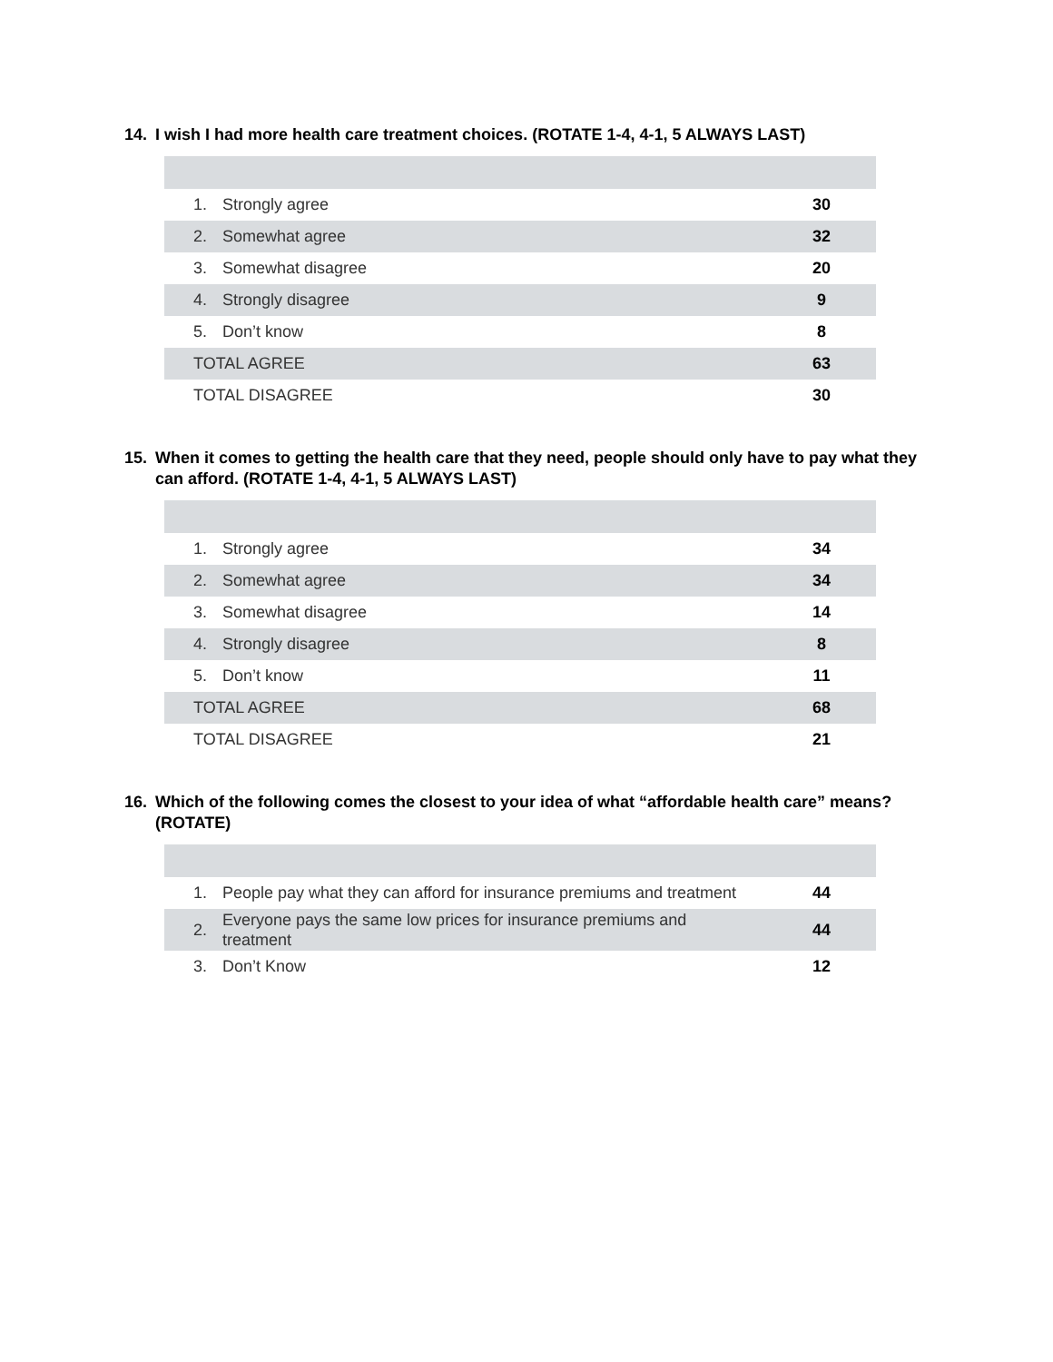14. I wish I had more health care treatment choices. (ROTATE 1-4, 4-1, 5 ALWAYS LAST)
| 1. | Strongly agree | 30 |
| 2. | Somewhat agree | 32 |
| 3. | Somewhat disagree | 20 |
| 4. | Strongly disagree | 9 |
| 5. | Don’t know | 8 |
| TOTAL AGREE | | 63 |
| TOTAL DISAGREE | | 30 |
15. When it comes to getting the health care that they need, people should only have to pay what they can afford. (ROTATE 1-4, 4-1, 5 ALWAYS LAST)
| 1. | Strongly agree | 34 |
| 2. | Somewhat agree | 34 |
| 3. | Somewhat disagree | 14 |
| 4. | Strongly disagree | 8 |
| 5. | Don’t know | 11 |
| TOTAL AGREE | | 68 |
| TOTAL DISAGREE | | 21 |
16. Which of the following comes the closest to your idea of what “affordable health care” means? (ROTATE)
| 1. | People pay what they can afford for insurance premiums and treatment | 44 |
| 2. | Everyone pays the same low prices for insurance premiums and treatment | 44 |
| 3. | Don’t Know | 12 |